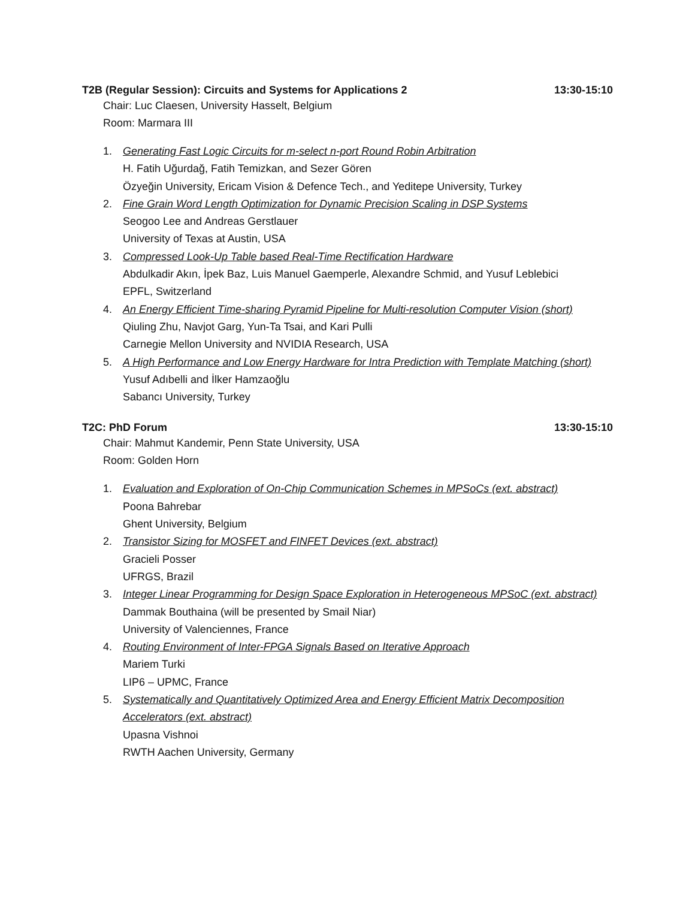T2B (Regular Session): Circuits and Systems for Applications 2 13:30-15:10
Chair: Luc Claesen, University Hasselt, Belgium
Room: Marmara III
1. Generating Fast Logic Circuits for m-select n-port Round Robin Arbitration
H. Fatih Uğurdağ, Fatih Temizkan, and Sezer Gören
Özyeğin University, Ericam Vision & Defence Tech., and Yeditepe University, Turkey
2. Fine Grain Word Length Optimization for Dynamic Precision Scaling in DSP Systems
Seogoo Lee and Andreas Gerstlauer
University of Texas at Austin, USA
3. Compressed Look-Up Table based Real-Time Rectification Hardware
Abdulkadir Akın, İpek Baz, Luis Manuel Gaemperle, Alexandre Schmid, and Yusuf Leblebici
EPFL, Switzerland
4. An Energy Efficient Time-sharing Pyramid Pipeline for Multi-resolution Computer Vision (short)
Qiuling Zhu, Navjot Garg, Yun-Ta Tsai, and Kari Pulli
Carnegie Mellon University and NVIDIA Research, USA
5. A High Performance and Low Energy Hardware for Intra Prediction with Template Matching (short)
Yusuf Adıbelli and İlker Hamzaoğlu
Sabancı University, Turkey
T2C: PhD Forum 13:30-15:10
Chair: Mahmut Kandemir, Penn State University, USA
Room: Golden Horn
1. Evaluation and Exploration of On-Chip Communication Schemes in MPSoCs (ext. abstract)
Poona Bahrebar
Ghent University, Belgium
2. Transistor Sizing for MOSFET and FINFET Devices (ext. abstract)
Gracieli Posser
UFRGS, Brazil
3. Integer Linear Programming for Design Space Exploration in Heterogeneous MPSoC (ext. abstract)
Dammak Bouthaina (will be presented by Smail Niar)
University of Valenciennes, France
4. Routing Environment of Inter-FPGA Signals Based on Iterative Approach
Mariem Turki
LIP6 – UPMC, France
5. Systematically and Quantitatively Optimized Area and Energy Efficient Matrix Decomposition Accelerators (ext. abstract)
Upasna Vishnoi
RWTH Aachen University, Germany